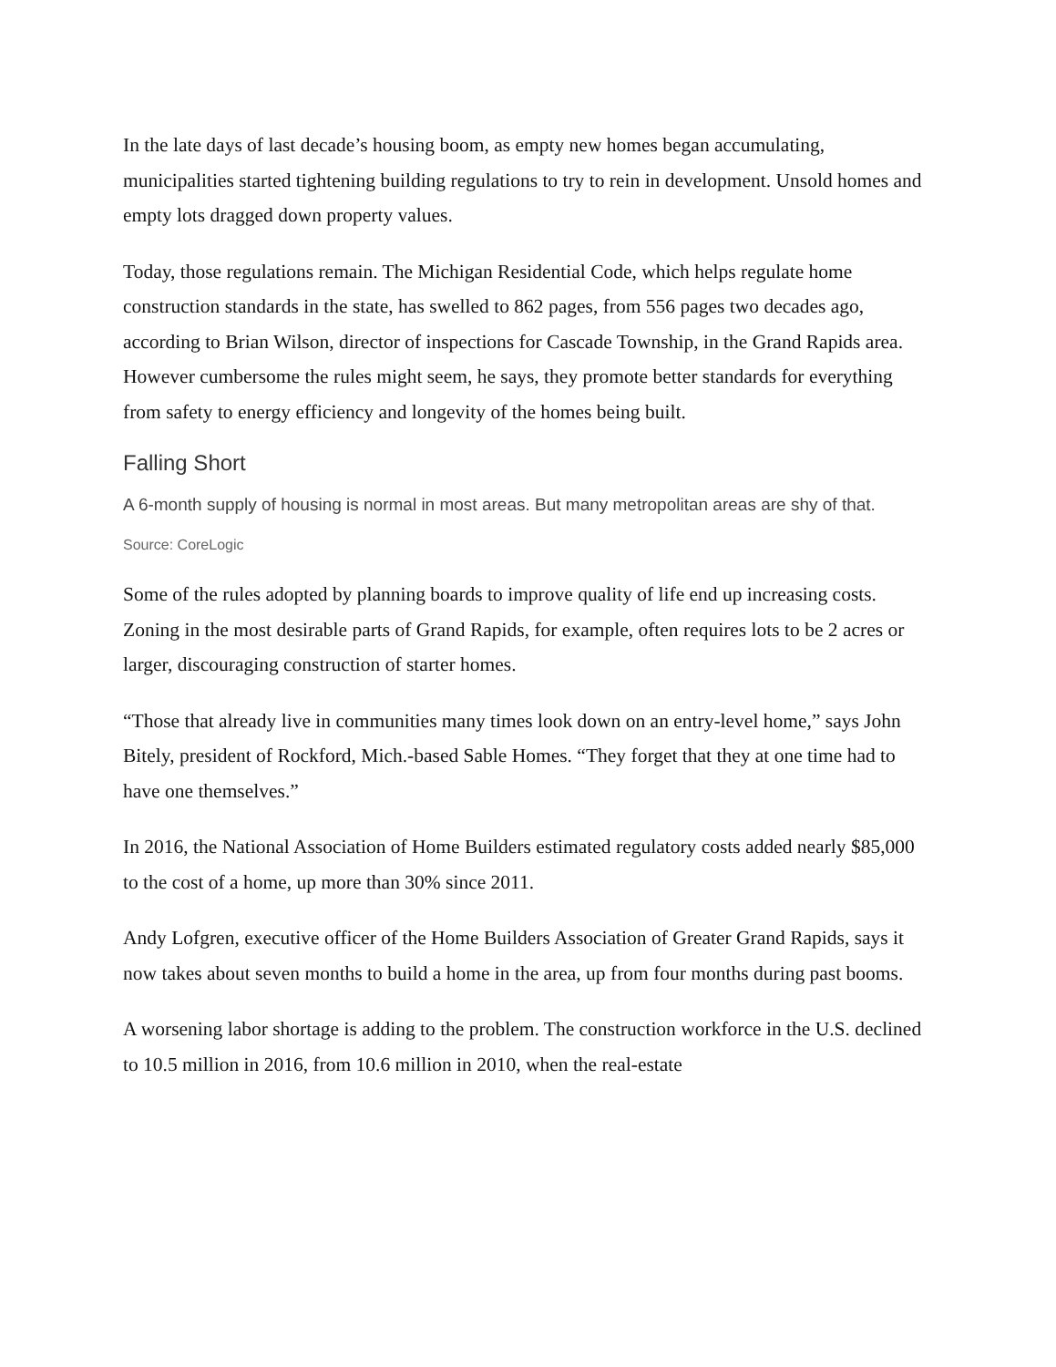In the late days of last decade’s housing boom, as empty new homes began accumulating, municipalities started tightening building regulations to try to rein in development. Unsold homes and empty lots dragged down property values.
Today, those regulations remain. The Michigan Residential Code, which helps regulate home construction standards in the state, has swelled to 862 pages, from 556 pages two decades ago, according to Brian Wilson, director of inspections for Cascade Township, in the Grand Rapids area. However cumbersome the rules might seem, he says, they promote better standards for everything from safety to energy efficiency and longevity of the homes being built.
Falling Short
A 6-month supply of housing is normal in most areas. But many metropolitan areas are shy of that.
Source: CoreLogic
Some of the rules adopted by planning boards to improve quality of life end up increasing costs. Zoning in the most desirable parts of Grand Rapids, for example, often requires lots to be 2 acres or larger, discouraging construction of starter homes.
“Those that already live in communities many times look down on an entry-level home,” says John Bitely, president of Rockford, Mich.-based Sable Homes. “They forget that they at one time had to have one themselves.”
In 2016, the National Association of Home Builders estimated regulatory costs added nearly $85,000 to the cost of a home, up more than 30% since 2011.
Andy Lofgren, executive officer of the Home Builders Association of Greater Grand Rapids, says it now takes about seven months to build a home in the area, up from four months during past booms.
A worsening labor shortage is adding to the problem. The construction workforce in the U.S. declined to 10.5 million in 2016, from 10.6 million in 2010, when the real-estate